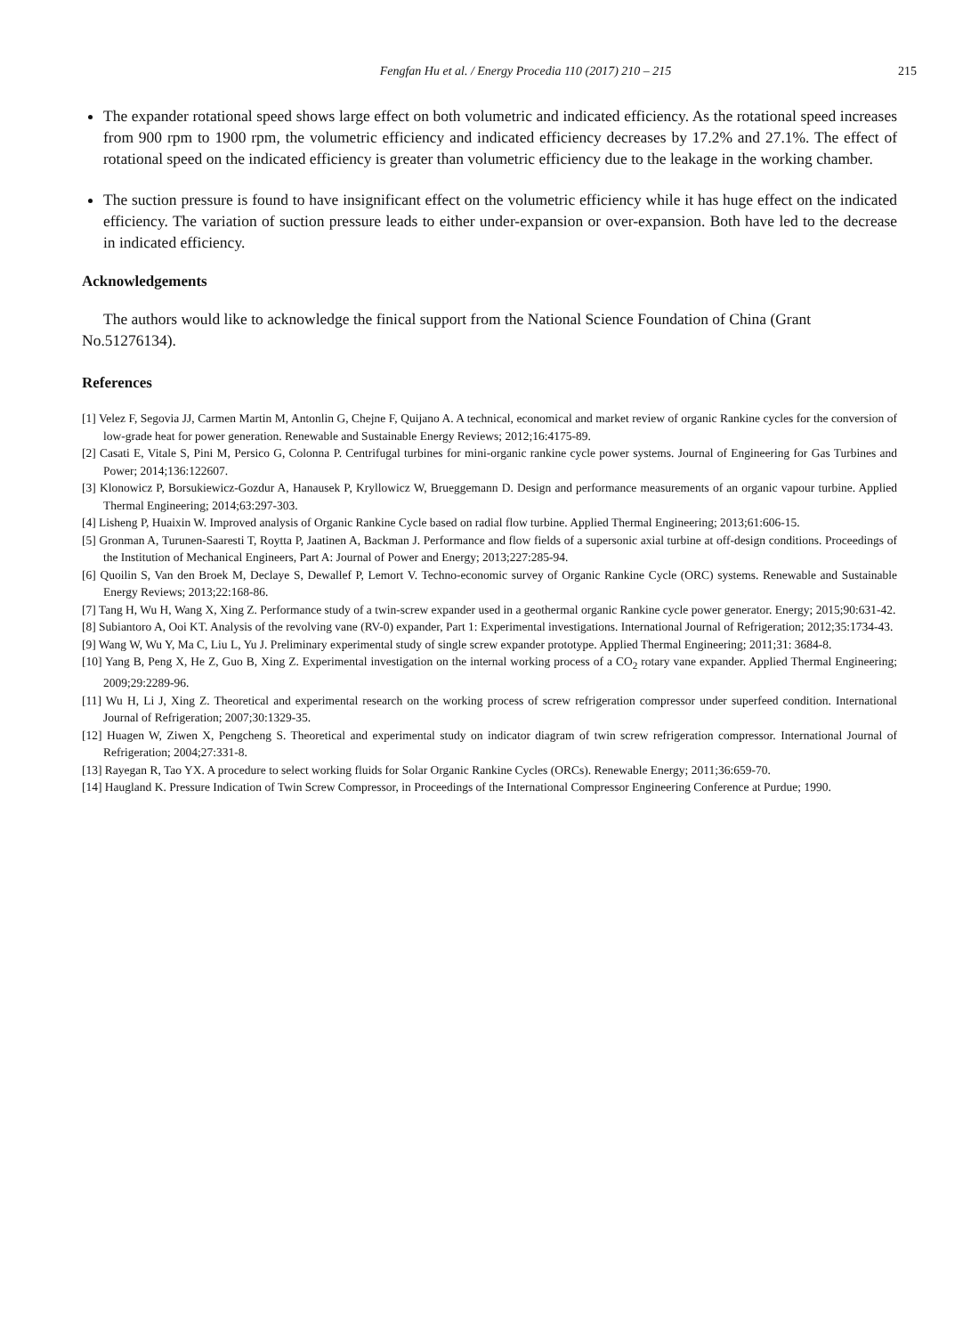Fengfan Hu et al. / Energy Procedia 110 (2017) 210 – 215 215
The expander rotational speed shows large effect on both volumetric and indicated efficiency. As the rotational speed increases from 900 rpm to 1900 rpm, the volumetric efficiency and indicated efficiency decreases by 17.2% and 27.1%. The effect of rotational speed on the indicated efficiency is greater than volumetric efficiency due to the leakage in the working chamber.
The suction pressure is found to have insignificant effect on the volumetric efficiency while it has huge effect on the indicated efficiency. The variation of suction pressure leads to either under-expansion or over-expansion. Both have led to the decrease in indicated efficiency.
Acknowledgements
The authors would like to acknowledge the finical support from the National Science Foundation of China (Grant No.51276134).
References
[1] Velez F, Segovia JJ, Carmen Martin M, Antonlin G, Chejne F, Quijano A. A technical, economical and market review of organic Rankine cycles for the conversion of low-grade heat for power generation. Renewable and Sustainable Energy Reviews; 2012;16:4175-89.
[2] Casati E, Vitale S, Pini M, Persico G, Colonna P. Centrifugal turbines for mini-organic rankine cycle power systems. Journal of Engineering for Gas Turbines and Power; 2014;136:122607.
[3] Klonowicz P, Borsukiewicz-Gozdur A, Hanausek P, Kryllowicz W, Brueggemann D. Design and performance measurements of an organic vapour turbine. Applied Thermal Engineering; 2014;63:297-303.
[4] Lisheng P, Huaixin W. Improved analysis of Organic Rankine Cycle based on radial flow turbine. Applied Thermal Engineering; 2013;61:606-15.
[5] Gronman A, Turunen-Saaresti T, Roytta P, Jaatinen A, Backman J. Performance and flow fields of a supersonic axial turbine at off-design conditions. Proceedings of the Institution of Mechanical Engineers, Part A: Journal of Power and Energy; 2013;227:285-94.
[6] Quoilin S, Van den Broek M, Declaye S, Dewallef P, Lemort V. Techno-economic survey of Organic Rankine Cycle (ORC) systems. Renewable and Sustainable Energy Reviews; 2013;22:168-86.
[7] Tang H, Wu H, Wang X, Xing Z. Performance study of a twin-screw expander used in a geothermal organic Rankine cycle power generator. Energy; 2015;90:631-42.
[8] Subiantoro A, Ooi KT. Analysis of the revolving vane (RV-0) expander, Part 1: Experimental investigations. International Journal of Refrigeration; 2012;35:1734-43.
[9] Wang W, Wu Y, Ma C, Liu L, Yu J. Preliminary experimental study of single screw expander prototype. Applied Thermal Engineering; 2011;31: 3684-8.
[10] Yang B, Peng X, He Z, Guo B, Xing Z. Experimental investigation on the internal working process of a CO<sub>2</sub> rotary vane expander. Applied Thermal Engineering; 2009;29:2289-96.
[11] Wu H, Li J, Xing Z. Theoretical and experimental research on the working process of screw refrigeration compressor under superfeed condition. International Journal of Refrigeration; 2007;30:1329-35.
[12] Huagen W, Ziwen X, Pengcheng S. Theoretical and experimental study on indicator diagram of twin screw refrigeration compressor. International Journal of Refrigeration; 2004;27:331-8.
[13] Rayegan R, Tao YX. A procedure to select working fluids for Solar Organic Rankine Cycles (ORCs). Renewable Energy; 2011;36:659-70.
[14] Haugland K. Pressure Indication of Twin Screw Compressor, in Proceedings of the International Compressor Engineering Conference at Purdue; 1990.